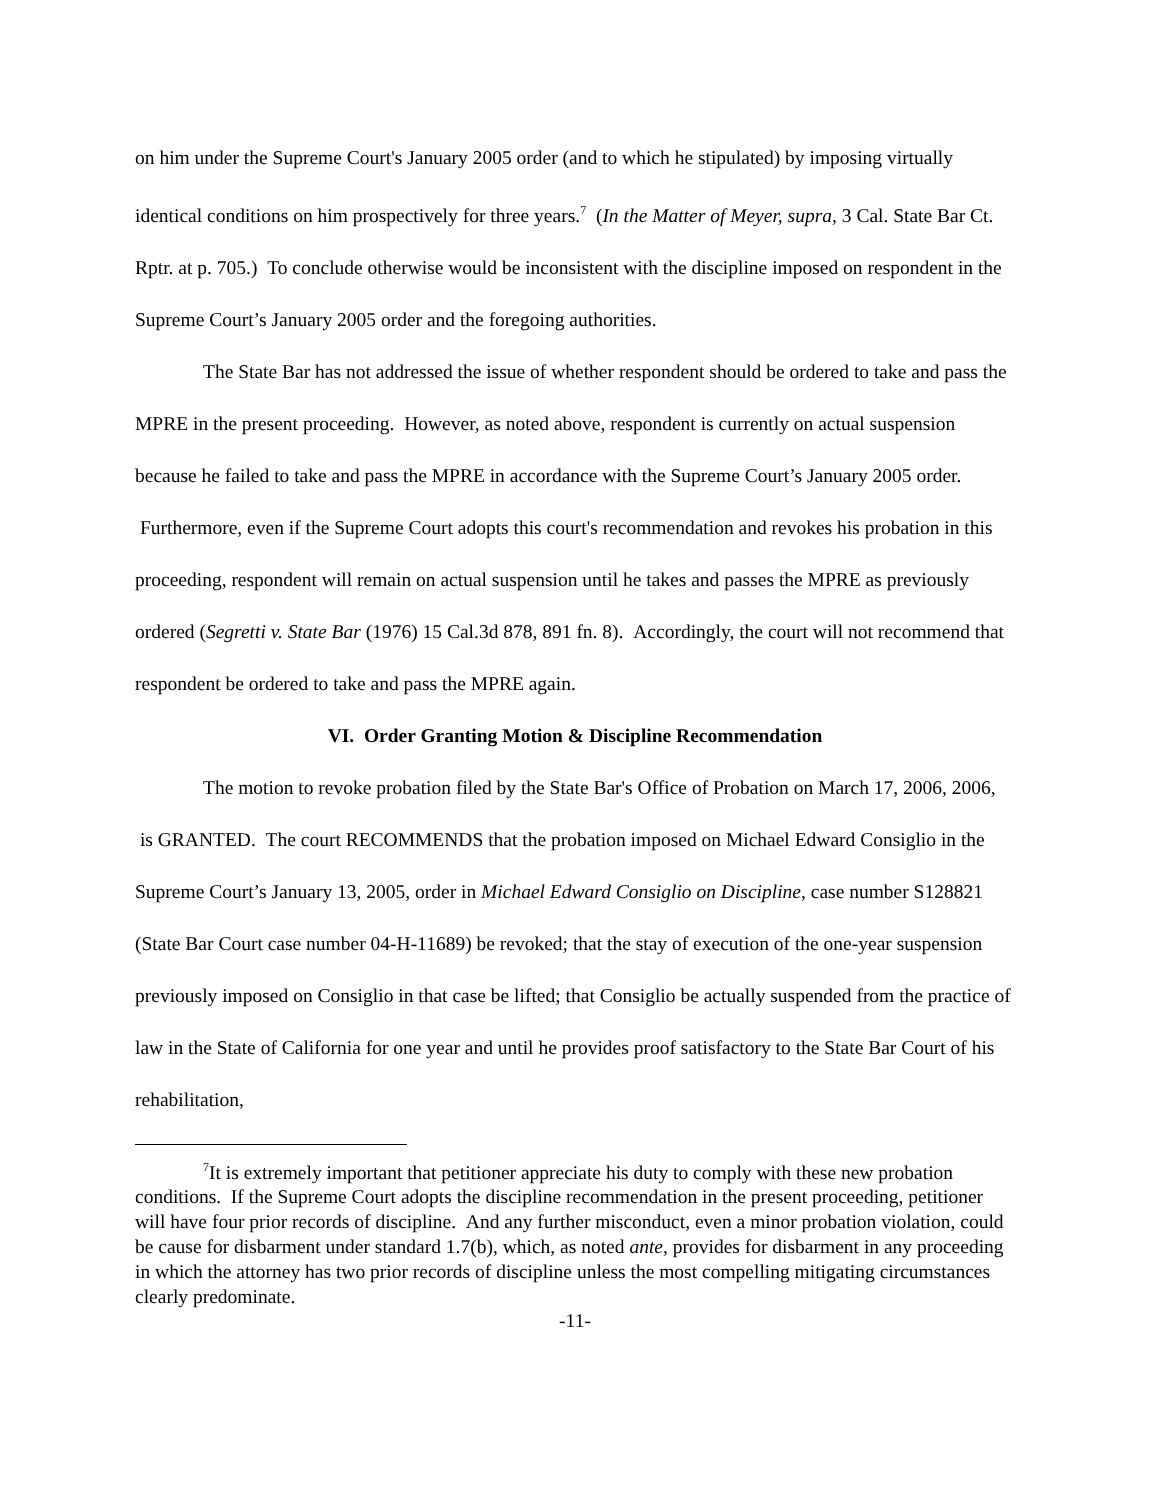on him under the Supreme Court's January 2005 order (and to which he stipulated) by imposing virtually identical conditions on him prospectively for three years.<sup>7</sup> (In the Matter of Meyer, supra, 3 Cal. State Bar Ct. Rptr. at p. 705.) To conclude otherwise would be inconsistent with the discipline imposed on respondent in the Supreme Court’s January 2005 order and the foregoing authorities.
The State Bar has not addressed the issue of whether respondent should be ordered to take and pass the MPRE in the present proceeding. However, as noted above, respondent is currently on actual suspension because he failed to take and pass the MPRE in accordance with the Supreme Court’s January 2005 order. Furthermore, even if the Supreme Court adopts this court's recommendation and revokes his probation in this proceeding, respondent will remain on actual suspension until he takes and passes the MPRE as previously ordered (Segretti v. State Bar (1976) 15 Cal.3d 878, 891 fn. 8). Accordingly, the court will not recommend that respondent be ordered to take and pass the MPRE again.
VI. Order Granting Motion & Discipline Recommendation
The motion to revoke probation filed by the State Bar's Office of Probation on March 17, 2006, 2006, is GRANTED. The court RECOMMENDS that the probation imposed on Michael Edward Consiglio in the Supreme Court’s January 13, 2005, order in Michael Edward Consiglio on Discipline, case number S128821 (State Bar Court case number 04-H-11689) be revoked; that the stay of execution of the one-year suspension previously imposed on Consiglio in that case be lifted; that Consiglio be actually suspended from the practice of law in the State of California for one year and until he provides proof satisfactory to the State Bar Court of his rehabilitation,
<sup>7</sup> It is extremely important that petitioner appreciate his duty to comply with these new probation conditions. If the Supreme Court adopts the discipline recommendation in the present proceeding, petitioner will have four prior records of discipline. And any further misconduct, even a minor probation violation, could be cause for disbarment under standard 1.7(b), which, as noted ante, provides for disbarment in any proceeding in which the attorney has two prior records of discipline unless the most compelling mitigating circumstances clearly predominate.
-11-